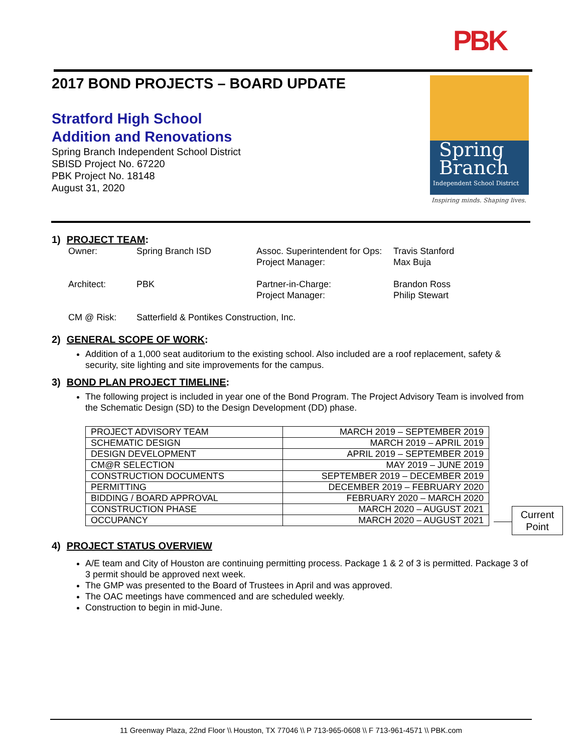PBK
2017 BOND PROJECTS – BOARD UPDATE
Stratford High School
Addition and Renovations
Spring Branch Independent School District
SBISD Project No. 67220
PBK Project No. 18148
August 31, 2020
Spring
Branch
Independent School District
Inspiring minds. Shaping lives.
1) PROJECT TEAM:
| Owner: | Spring Branch ISD | Assoc. Superintendent for Ops: Project Manager: | Travis Stanford Max Buja |
| Architect: | PBK | Partner-in-Charge: Project Manager: | Brandon Ross Philip Stewart |
| CM @ Risk: | Satterfield & Pontikes Construction, Inc. | | |
2) GENERAL SCOPE OF WORK:
Addition of a 1,000 seat auditorium to the existing school. Also included are a roof replacement, safety & security, site lighting and site improvements for the campus.
3) BOND PLAN PROJECT TIMELINE:
The following project is included in year one of the Bond Program. The Project Advisory Team is involved from the Schematic Design (SD) to the Design Development (DD) phase.
| PROJECT ADVISORY TEAM | MARCH 2019 – SEPTEMBER 2019 |
| SCHEMATIC DESIGN | MARCH 2019 – APRIL 2019 |
| DESIGN DEVELOPMENT | APRIL 2019 – SEPTEMBER 2019 |
| CM@R SELECTION | MAY 2019 – JUNE 2019 |
| CONSTRUCTION DOCUMENTS | SEPTEMBER 2019 – DECEMBER 2019 |
| PERMITTING | DECEMBER 2019 – FEBRUARY 2020 |
| BIDDING / BOARD APPROVAL | FEBRUARY 2020 – MARCH 2020 |
| CONSTRUCTION PHASE | MARCH 2020 – AUGUST 2021 |
| OCCUPANCY | MARCH 2020 – AUGUST 2021 |
4) PROJECT STATUS OVERVIEW
A/E team and City of Houston are continuing permitting process. Package 1 & 2 of 3 is permitted. Package 3 of 3 permit should be approved next week.
The GMP was presented to the Board of Trustees in April and was approved.
The OAC meetings have commenced and are scheduled weekly.
Construction to begin in mid-June.
Current
Point
11 Greenway Plaza, 22nd Floor \\ Houston, TX 77046 \\ P 713-965-0608 \\ F 713-961-4571 \\ PBK.com